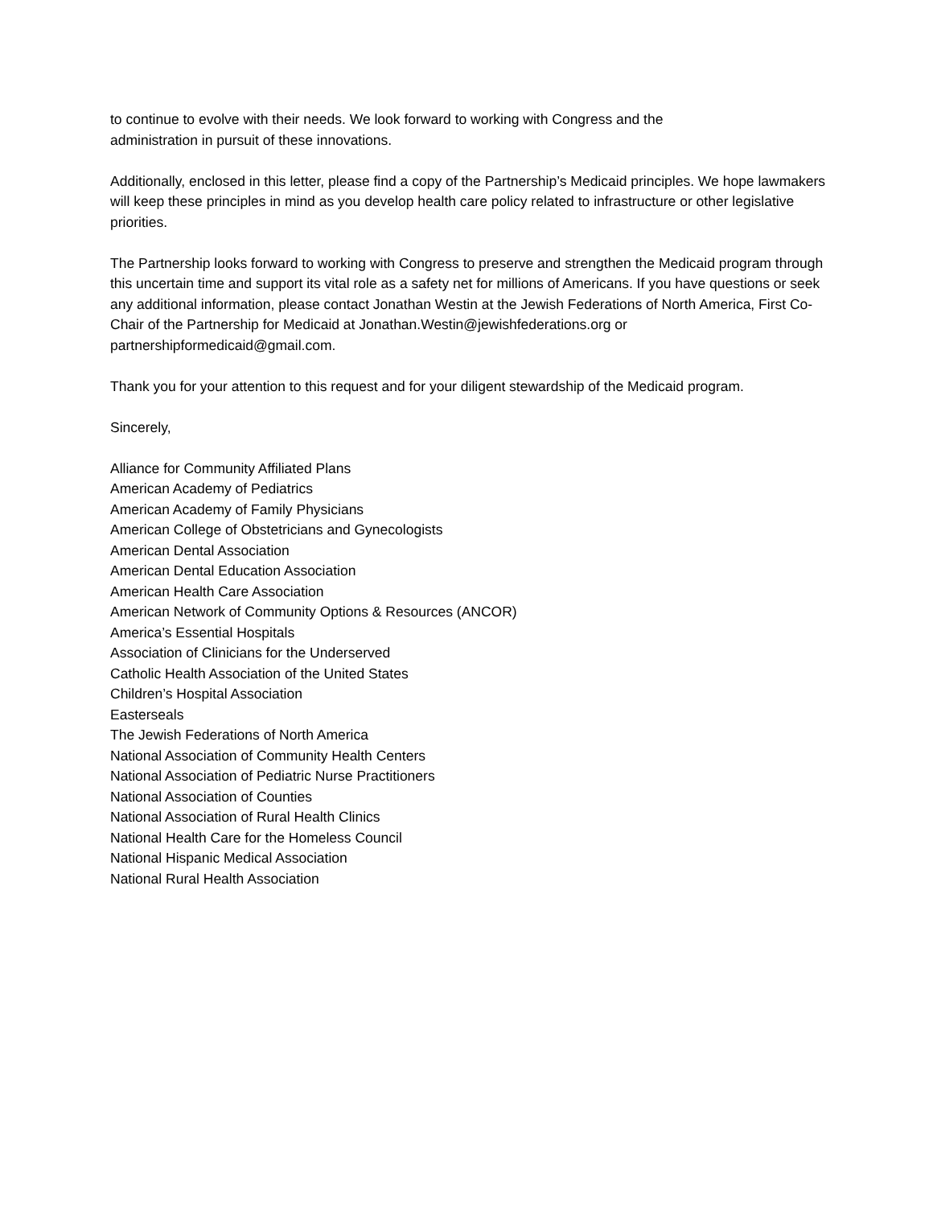to continue to evolve with their needs. We look forward to working with Congress and the
administration in pursuit of these innovations.
Additionally, enclosed in this letter, please find a copy of the Partnership’s Medicaid principles. We hope lawmakers will keep these principles in mind as you develop health care policy related to infrastructure or other legislative priorities.
The Partnership looks forward to working with Congress to preserve and strengthen the Medicaid program through this uncertain time and support its vital role as a safety net for millions of Americans. If you have questions or seek any additional information, please contact Jonathan Westin at the Jewish Federations of North America, First Co-Chair of the Partnership for Medicaid at Jonathan.Westin@jewishfederations.org or partnershipformedicaid@gmail.com.
Thank you for your attention to this request and for your diligent stewardship of the Medicaid program.
Sincerely,
Alliance for Community Affiliated Plans
American Academy of Pediatrics
American Academy of Family Physicians
American College of Obstetricians and Gynecologists
American Dental Association
American Dental Education Association
American Health Care Association
American Network of Community Options & Resources (ANCOR)
America’s Essential Hospitals
Association of Clinicians for the Underserved
Catholic Health Association of the United States
Children’s Hospital Association
Easterseals
The Jewish Federations of North America
National Association of Community Health Centers
National Association of Pediatric Nurse Practitioners
National Association of Counties
National Association of Rural Health Clinics
National Health Care for the Homeless Council
National Hispanic Medical Association
National Rural Health Association